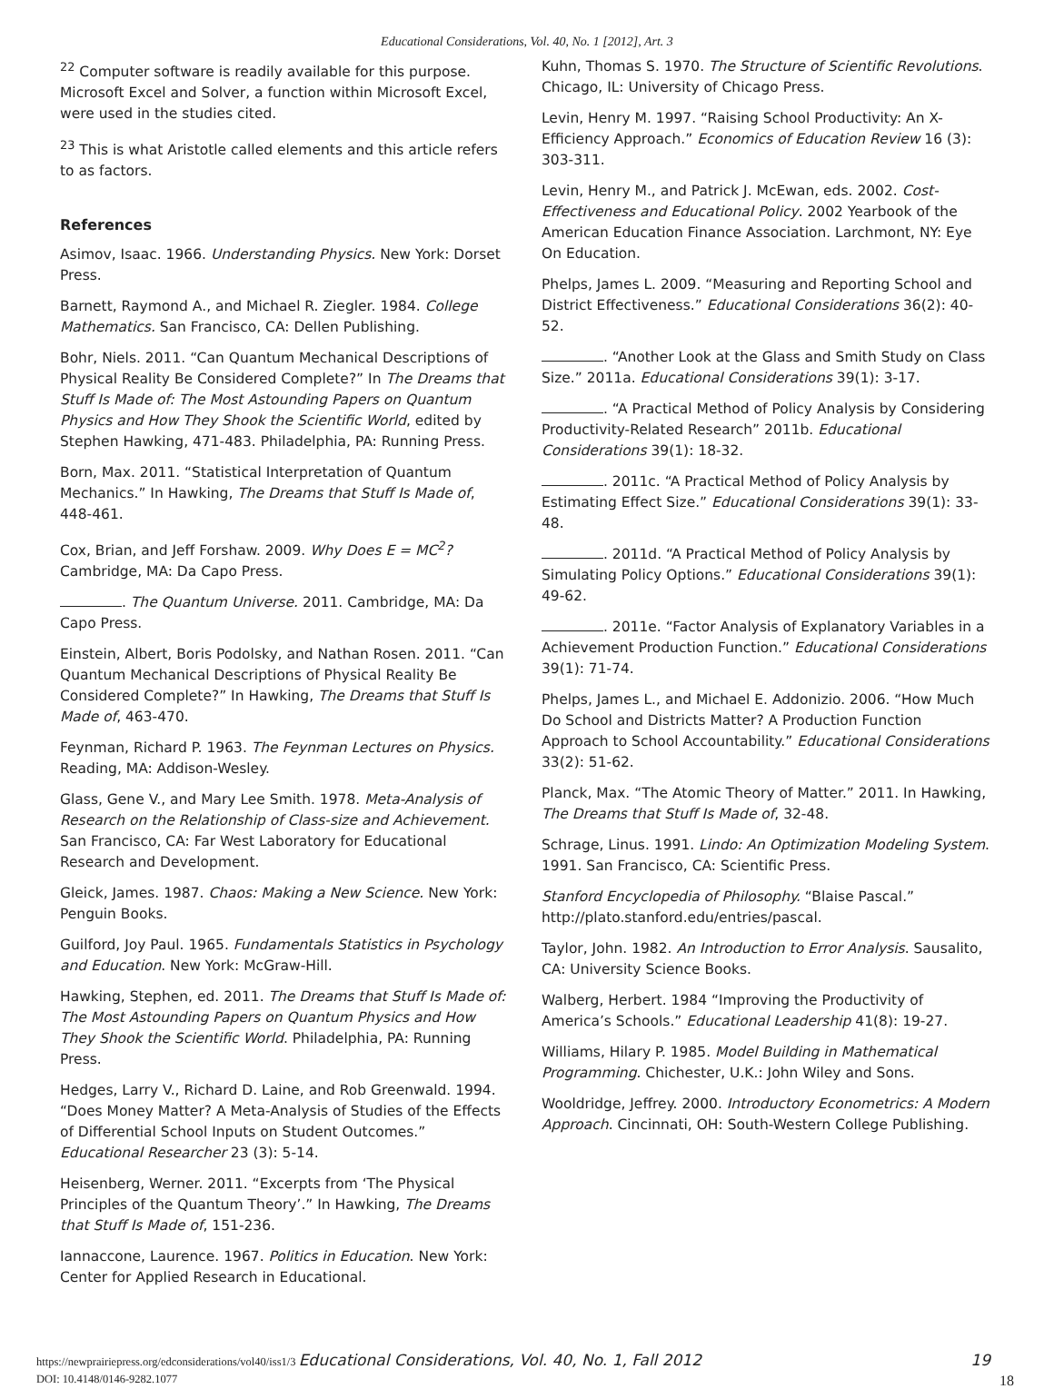Educational Considerations, Vol. 40, No. 1 [2012], Art. 3
<sup>22</sup> Computer software is readily available for this purpose. Microsoft Excel and Solver, a function within Microsoft Excel, were used in the studies cited.
<sup>23</sup> This is what Aristotle called elements and this article refers to as factors.
References
Asimov, Isaac. 1966. Understanding Physics. New York: Dorset Press.
Barnett, Raymond A., and Michael R. Ziegler. 1984. College Mathematics. San Francisco, CA: Dellen Publishing.
Bohr, Niels. 2011. “Can Quantum Mechanical Descriptions of Physical Reality Be Considered Complete?” In The Dreams that Stuff Is Made of: The Most Astounding Papers on Quantum Physics and How They Shook the Scientific World, edited by Stephen Hawking, 471-483. Philadelphia, PA: Running Press.
Born, Max. 2011. “Statistical Interpretation of Quantum Mechanics.” In Hawking, The Dreams that Stuff Is Made of, 448-461.
Cox, Brian, and Jeff Forshaw. 2009. Why Does E = MC<sup>2</sup>? Cambridge, MA: Da Capo Press.
. The Quantum Universe. 2011. Cambridge, MA: Da Capo Press.
Einstein, Albert, Boris Podolsky, and Nathan Rosen. 2011. “Can Quantum Mechanical Descriptions of Physical Reality Be Considered Complete?” In Hawking, The Dreams that Stuff Is Made of, 463-470.
Feynman, Richard P. 1963. The Feynman Lectures on Physics. Reading, MA: Addison-Wesley.
Glass, Gene V., and Mary Lee Smith. 1978. Meta-Analysis of Research on the Relationship of Class-size and Achievement. San Francisco, CA: Far West Laboratory for Educational Research and Development.
Gleick, James. 1987. Chaos: Making a New Science. New York: Penguin Books.
Guilford, Joy Paul. 1965. Fundamentals Statistics in Psychology and Education. New York: McGraw-Hill.
Hawking, Stephen, ed. 2011. The Dreams that Stuff Is Made of: The Most Astounding Papers on Quantum Physics and How They Shook the Scientific World. Philadelphia, PA: Running Press.
Hedges, Larry V., Richard D. Laine, and Rob Greenwald. 1994. “Does Money Matter? A Meta-Analysis of Studies of the Effects of Differential School Inputs on Student Outcomes.” Educational Researcher 23 (3): 5-14.
Heisenberg, Werner. 2011. “Excerpts from ‘The Physical Principles of the Quantum Theory’.” In Hawking, The Dreams that Stuff Is Made of, 151-236.
Iannaccone, Laurence. 1967. Politics in Education. New York: Center for Applied Research in Educational.
Kuhn, Thomas S. 1970. The Structure of Scientific Revolutions. Chicago, IL: University of Chicago Press.
Levin, Henry M. 1997. “Raising School Productivity: An X-Efficiency Approach.” Economics of Education Review 16 (3): 303-311.
Levin, Henry M., and Patrick J. McEwan, eds. 2002. Cost-Effectiveness and Educational Policy. 2002 Yearbook of the American Education Finance Association. Larchmont, NY: Eye On Education.
Phelps, James L. 2009. “Measuring and Reporting School and District Effectiveness.” Educational Considerations 36(2): 40-52.
. “Another Look at the Glass and Smith Study on Class Size.” 2011a. Educational Considerations 39(1): 3-17.
. “A Practical Method of Policy Analysis by Considering Productivity-Related Research” 2011b. Educational Considerations 39(1): 18-32.
. 2011c. “A Practical Method of Policy Analysis by Estimating Effect Size.” Educational Considerations 39(1): 33-48.
. 2011d. “A Practical Method of Policy Analysis by Simulating Policy Options.” Educational Considerations 39(1): 49-62.
. 2011e. “Factor Analysis of Explanatory Variables in a Achievement Production Function.” Educational Considerations 39(1): 71-74.
Phelps, James L., and Michael E. Addonizio. 2006. “How Much Do School and Districts Matter? A Production Function Approach to School Accountability.” Educational Considerations 33(2): 51-62.
Planck, Max. “The Atomic Theory of Matter.” 2011. In Hawking, The Dreams that Stuff Is Made of, 32-48.
Schrage, Linus. 1991. Lindo: An Optimization Modeling System. 1991. San Francisco, CA: Scientific Press.
Stanford Encyclopedia of Philosophy. “Blaise Pascal.” http://plato.stanford.edu/entries/pascal.
Taylor, John. 1982. An Introduction to Error Analysis. Sausalito, CA: University Science Books.
Walberg, Herbert. 1984 “Improving the Productivity of America’s Schools.” Educational Leadership 41(8): 19-27.
Williams, Hilary P. 1985. Model Building in Mathematical Programming. Chichester, U.K.: John Wiley and Sons.
Wooldridge, Jeffrey. 2000. Introductory Econometrics: A Modern Approach. Cincinnati, OH: South-Western College Publishing.
https://newprairiepress.org/edconsiderations/vol40/iss1/3 Educational Considerations, Vol. 40, No. 1, Fall 2012 19
DOI: 10.4148/0146-9282.1077 18